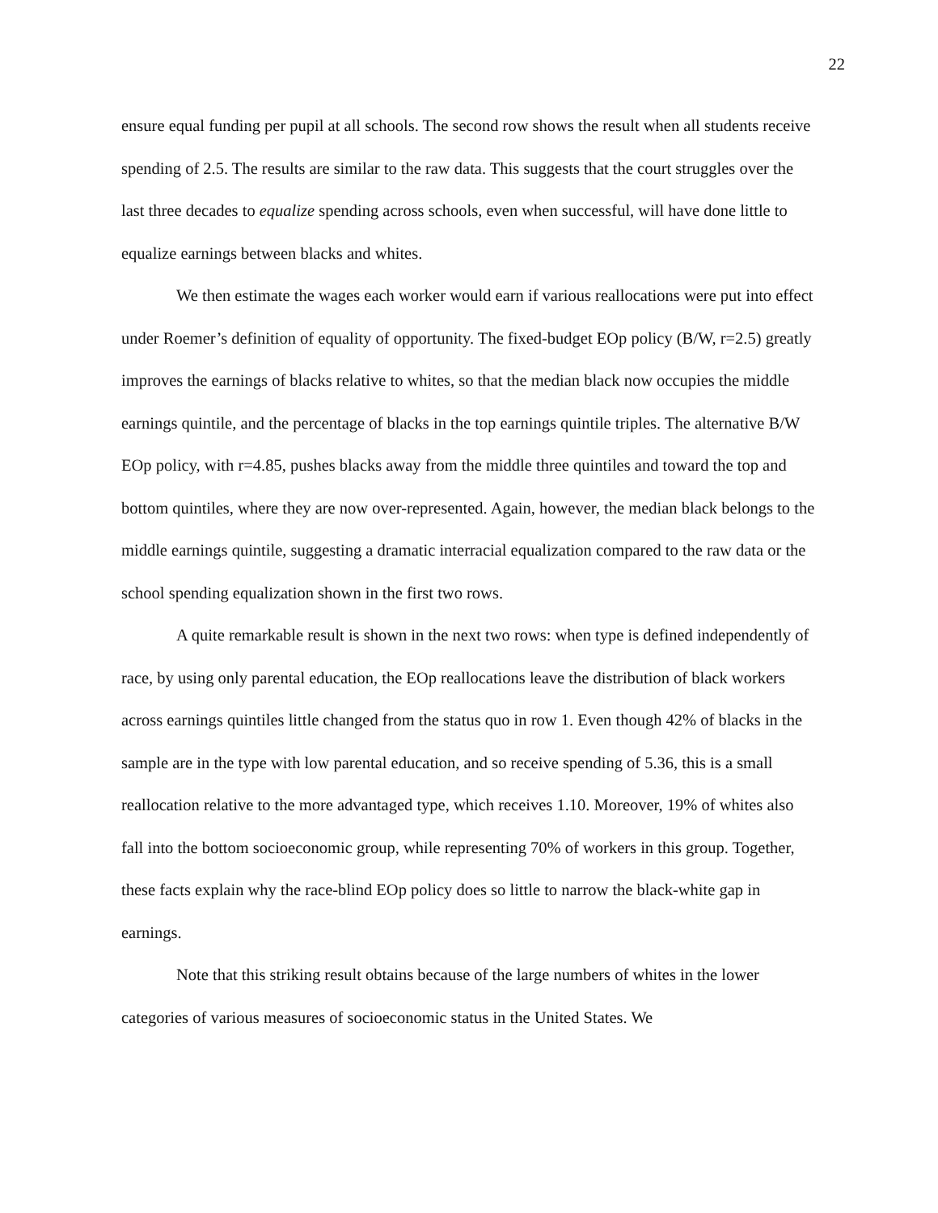22
ensure equal funding per pupil at all schools. The second row shows the result when all students receive spending of 2.5. The results are similar to the raw data. This suggests that the court struggles over the last three decades to equalize spending across schools, even when successful, will have done little to equalize earnings between blacks and whites.
We then estimate the wages each worker would earn if various reallocations were put into effect under Roemer’s definition of equality of opportunity. The fixed-budget EOp policy (B/W, r=2.5) greatly improves the earnings of blacks relative to whites, so that the median black now occupies the middle earnings quintile, and the percentage of blacks in the top earnings quintile triples. The alternative B/W EOp policy, with r=4.85, pushes blacks away from the middle three quintiles and toward the top and bottom quintiles, where they are now over-represented. Again, however, the median black belongs to the middle earnings quintile, suggesting a dramatic interracial equalization compared to the raw data or the school spending equalization shown in the first two rows.
A quite remarkable result is shown in the next two rows: when type is defined independently of race, by using only parental education, the EOp reallocations leave the distribution of black workers across earnings quintiles little changed from the status quo in row 1. Even though 42% of blacks in the sample are in the type with low parental education, and so receive spending of 5.36, this is a small reallocation relative to the more advantaged type, which receives 1.10. Moreover, 19% of whites also fall into the bottom socioeconomic group, while representing 70% of workers in this group. Together, these facts explain why the race-blind EOp policy does so little to narrow the black-white gap in earnings.
Note that this striking result obtains because of the large numbers of whites in the lower categories of various measures of socioeconomic status in the United States. We